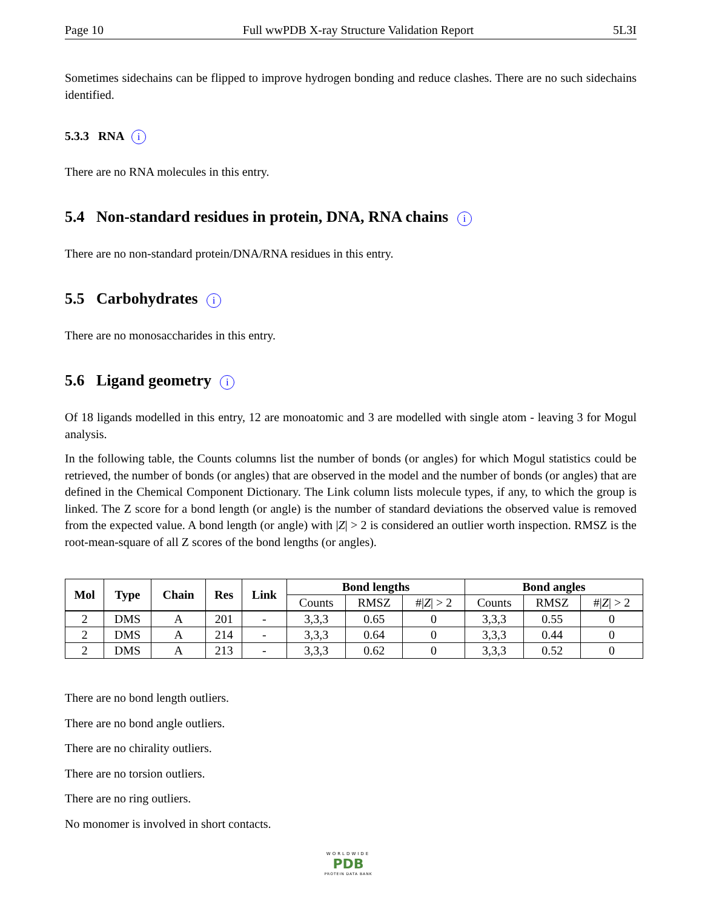Page 10 Full wwPDB X-ray Structure Validation Report 5L3I
Sometimes sidechains can be flipped to improve hydrogen bonding and reduce clashes. There are no such sidechains identified.
5.3.3 RNA i
There are no RNA molecules in this entry.
5.4 Non-standard residues in protein, DNA, RNA chains i
There are no non-standard protein/DNA/RNA residues in this entry.
5.5 Carbohydrates i
There are no monosaccharides in this entry.
5.6 Ligand geometry i
Of 18 ligands modelled in this entry, 12 are monoatomic and 3 are modelled with single atom - leaving 3 for Mogul analysis.
In the following table, the Counts columns list the number of bonds (or angles) for which Mogul statistics could be retrieved, the number of bonds (or angles) that are observed in the model and the number of bonds (or angles) that are defined in the Chemical Component Dictionary. The Link column lists molecule types, if any, to which the group is linked. The Z score for a bond length (or angle) is the number of standard deviations the observed value is removed from the expected value. A bond length (or angle) with |Z| > 2 is considered an outlier worth inspection. RMSZ is the root-mean-square of all Z scores of the bond lengths (or angles).
| Mol | Type | Chain | Res | Link | Bond lengths | | | Bond angles | | |
| --- | --- | --- | --- | --- | --- | --- | --- | --- | --- | --- |
| | | | | | Counts | RMSZ | #/ Z / > 2 | Counts | RMSZ | #/ Z / > 2 |
| 2 | DMS | A | 201 | - | 3,3,3 | 0.65 | 0 | 3,3,3 | 0.55 | 0 |
| 2 | DMS | A | 214 | - | 3,3,3 | 0.64 | 0 | 3,3,3 | 0.44 | 0 |
| 2 | DMS | A | 213 | - | 3,3,3 | 0.62 | 0 | 3,3,3 | 0.52 | 0 |
There are no bond length outliers.
There are no bond angle outliers.
There are no chirality outliers.
There are no torsion outliers.
There are no ring outliers.
No monomer is involved in short contacts.
WORLDWIDE
PDB
PROTEIN DATA BANK